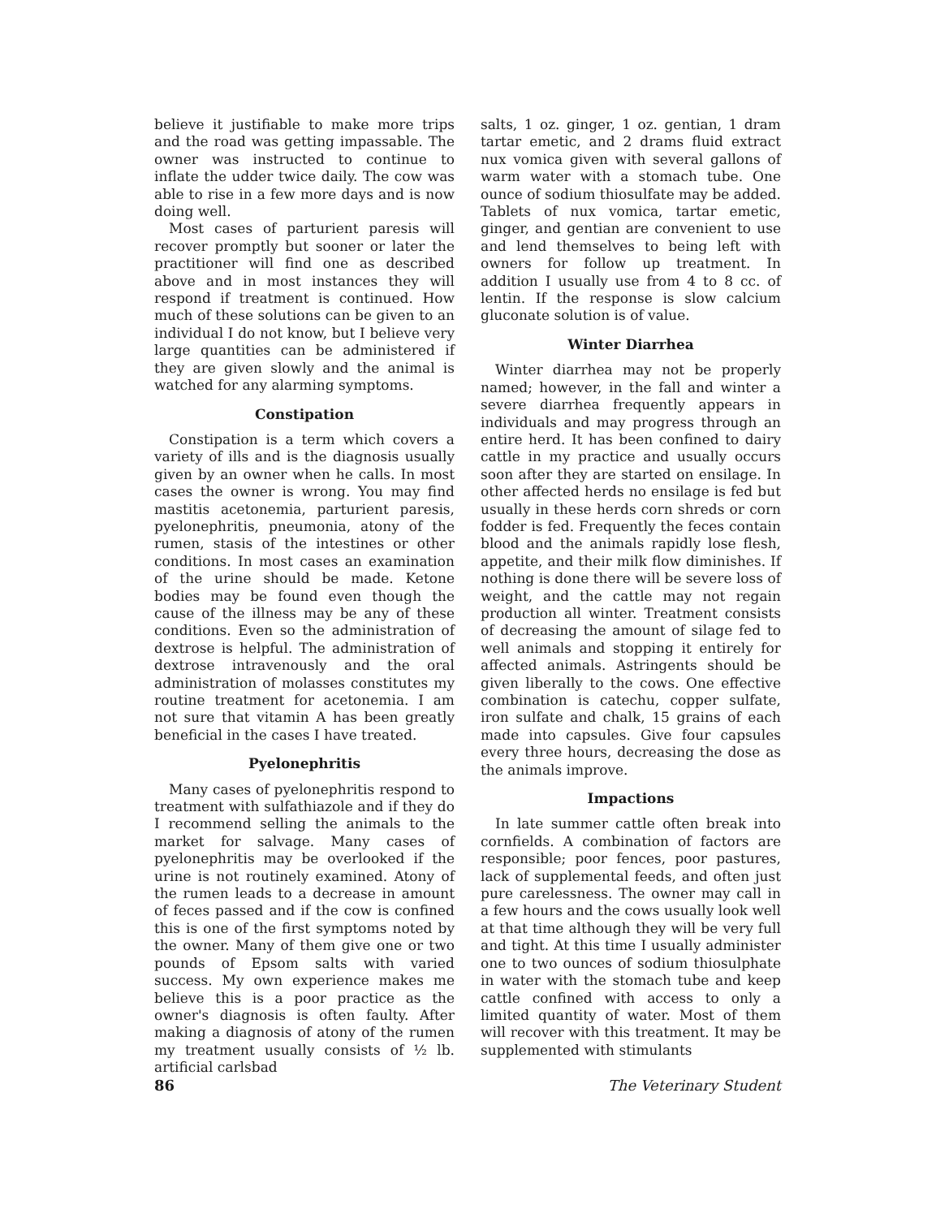believe it justifiable to make more trips and the road was getting impassable. The owner was instructed to continue to inflate the udder twice daily. The cow was able to rise in a few more days and is now doing well.
Most cases of parturient paresis will recover promptly but sooner or later the practitioner will find one as described above and in most instances they will respond if treatment is continued. How much of these solutions can be given to an individual I do not know, but I believe very large quantities can be administered if they are given slowly and the animal is watched for any alarming symptoms.
Constipation
Constipation is a term which covers a variety of ills and is the diagnosis usually given by an owner when he calls. In most cases the owner is wrong. You may find mastitis acetonemia, parturient paresis, pyelonephritis, pneumonia, atony of the rumen, stasis of the intestines or other conditions. In most cases an examination of the urine should be made. Ketone bodies may be found even though the cause of the illness may be any of these conditions. Even so the administration of dextrose is helpful. The administration of dextrose intravenously and the oral administration of molasses constitutes my routine treatment for acetonemia. I am not sure that vitamin A has been greatly beneficial in the cases I have treated.
Pyelonephritis
Many cases of pyelonephritis respond to treatment with sulfathiazole and if they do I recommend selling the animals to the market for salvage. Many cases of pyelonephritis may be overlooked if the urine is not routinely examined. Atony of the rumen leads to a decrease in amount of feces passed and if the cow is confined this is one of the first symptoms noted by the owner. Many of them give one or two pounds of Epsom salts with varied success. My own experience makes me believe this is a poor practice as the owner's diagnosis is often faulty. After making a diagnosis of atony of the rumen my treatment usually consists of ½ lb. artificial carlsbad
salts, 1 oz. ginger, 1 oz. gentian, 1 dram tartar emetic, and 2 drams fluid extract nux vomica given with several gallons of warm water with a stomach tube. One ounce of sodium thiosulfate may be added. Tablets of nux vomica, tartar emetic, ginger, and gentian are convenient to use and lend themselves to being left with owners for follow up treatment. In addition I usually use from 4 to 8 cc. of lentin. If the response is slow calcium gluconate solution is of value.
Winter Diarrhea
Winter diarrhea may not be properly named; however, in the fall and winter a severe diarrhea frequently appears in individuals and may progress through an entire herd. It has been confined to dairy cattle in my practice and usually occurs soon after they are started on ensilage. In other affected herds no ensilage is fed but usually in these herds corn shreds or corn fodder is fed. Frequently the feces contain blood and the animals rapidly lose flesh, appetite, and their milk flow diminishes. If nothing is done there will be severe loss of weight, and the cattle may not regain production all winter. Treatment consists of decreasing the amount of silage fed to well animals and stopping it entirely for affected animals. Astringents should be given liberally to the cows. One effective combination is catechu, copper sulfate, iron sulfate and chalk, 15 grains of each made into capsules. Give four capsules every three hours, decreasing the dose as the animals improve.
Impactions
In late summer cattle often break into cornfields. A combination of factors are responsible; poor fences, poor pastures, lack of supplemental feeds, and often just pure carelessness. The owner may call in a few hours and the cows usually look well at that time although they will be very full and tight. At this time I usually administer one to two ounces of sodium thiosulphate in water with the stomach tube and keep cattle confined with access to only a limited quantity of water. Most of them will recover with this treatment. It may be supplemented with stimulants
86 The Veterinary Student